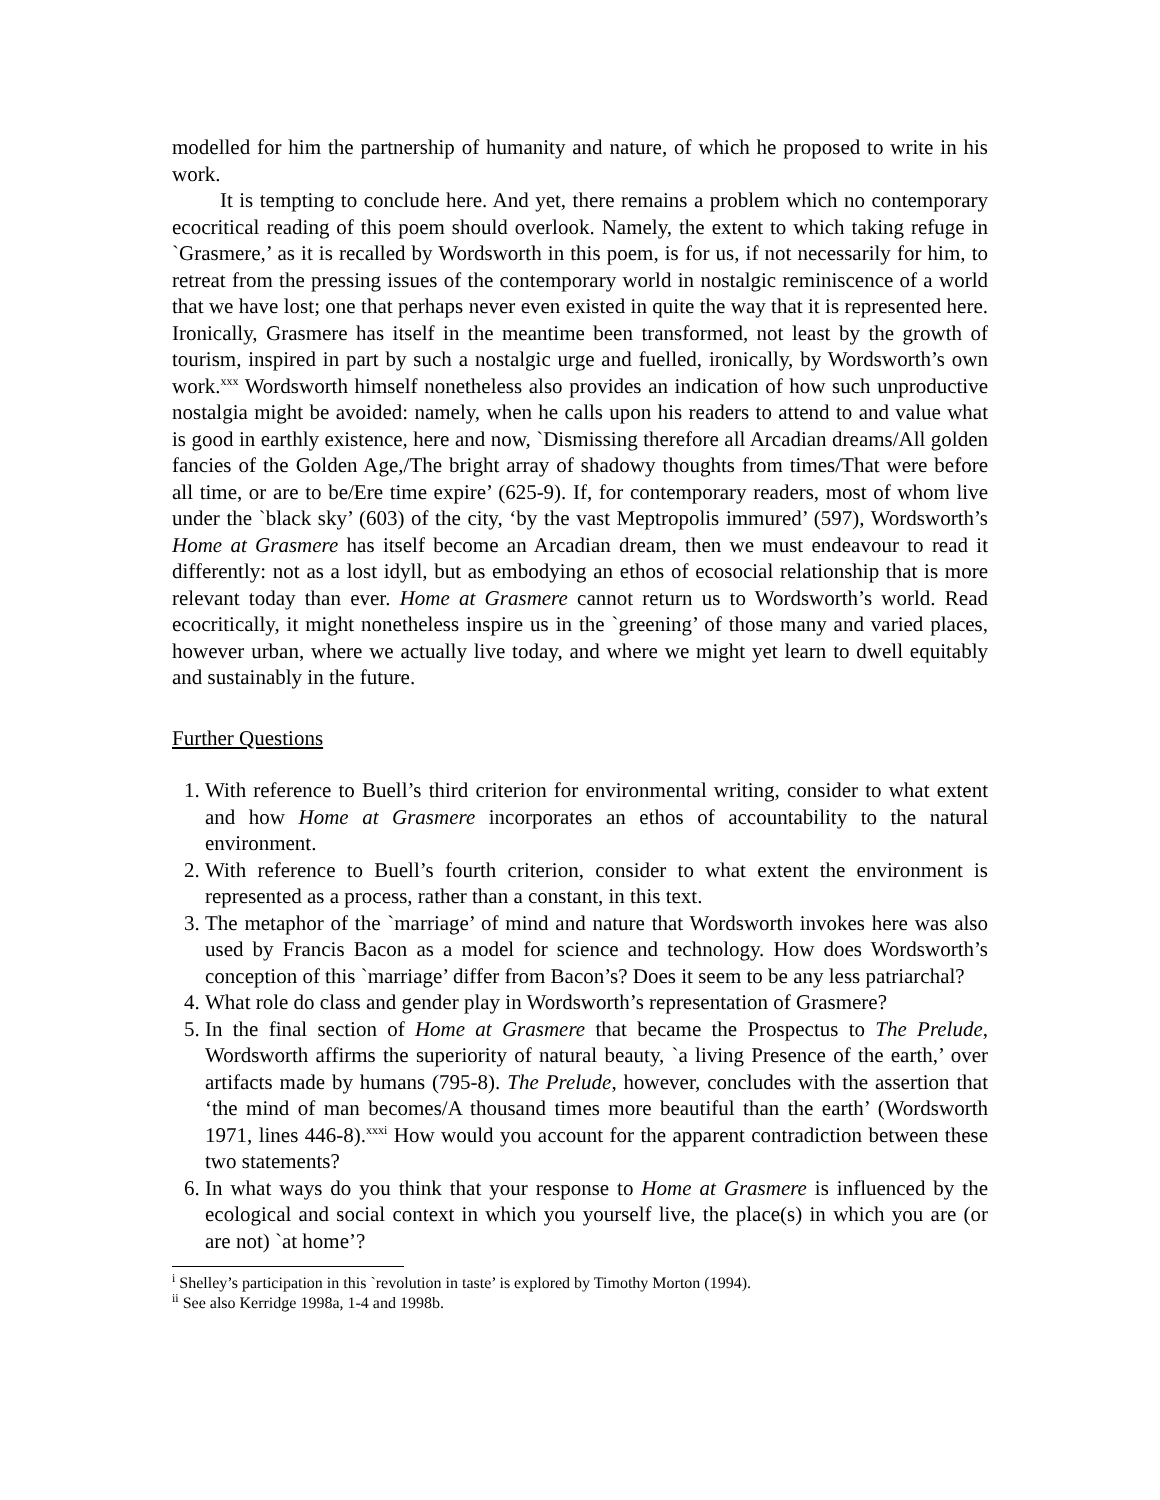modelled for him the partnership of humanity and nature, of which he proposed to write in his work.
It is tempting to conclude here. And yet, there remains a problem which no contemporary ecocritical reading of this poem should overlook. Namely, the extent to which taking refuge in `Grasmere,’ as it is recalled by Wordsworth in this poem, is for us, if not necessarily for him, to retreat from the pressing issues of the contemporary world in nostalgic reminiscence of a world that we have lost; one that perhaps never even existed in quite the way that it is represented here. Ironically, Grasmere has itself in the meantime been transformed, not least by the growth of tourism, inspired in part by such a nostalgic urge and fuelled, ironically, by Wordsworth’s own work.<sup>xxx</sup> Wordsworth himself nonetheless also provides an indication of how such unproductive nostalgia might be avoided: namely, when he calls upon his readers to attend to and value what is good in earthly existence, here and now, `Dismissing therefore all Arcadian dreams/All golden fancies of the Golden Age,/The bright array of shadowy thoughts from times/That were before all time, or are to be/Ere time expire’ (625-9). If, for contemporary readers, most of whom live under the `black sky’ (603) of the city, ‘by the vast Meptropolis immured’ (597), Wordsworth’s Home at Grasmere has itself become an Arcadian dream, then we must endeavour to read it differently: not as a lost idyll, but as embodying an ethos of ecosocial relationship that is more relevant today than ever. Home at Grasmere cannot return us to Wordsworth’s world. Read ecocritically, it might nonetheless inspire us in the `greening’ of those many and varied places, however urban, where we actually live today, and where we might yet learn to dwell equitably and sustainably in the future.
Further Questions
1. With reference to Buell’s third criterion for environmental writing, consider to what extent and how Home at Grasmere incorporates an ethos of accountability to the natural environment.
2. With reference to Buell’s fourth criterion, consider to what extent the environment is represented as a process, rather than a constant, in this text.
3. The metaphor of the `marriage’ of mind and nature that Wordsworth invokes here was also used by Francis Bacon as a model for science and technology. How does Wordsworth’s conception of this `marriage’ differ from Bacon’s? Does it seem to be any less patriarchal?
4. What role do class and gender play in Wordsworth’s representation of Grasmere?
5. In the final section of Home at Grasmere that became the Prospectus to The Prelude, Wordsworth affirms the superiority of natural beauty, `a living Presence of the earth,’ over artifacts made by humans (795-8). The Prelude, however, concludes with the assertion that ‘the mind of man becomes/A thousand times more beautiful than the earth’ (Wordsworth 1971, lines 446-8).<sup>xxxi</sup> How would you account for the apparent contradiction between these two statements?
6. In what ways do you think that your response to Home at Grasmere is influenced by the ecological and social context in which you yourself live, the place(s) in which you are (or are not) `at home’?
<sup>i</sup> Shelley’s participation in this `revolution in taste’ is explored by Timothy Morton (1994).
<sup>ii</sup> See also Kerridge 1998a, 1-4 and 1998b.